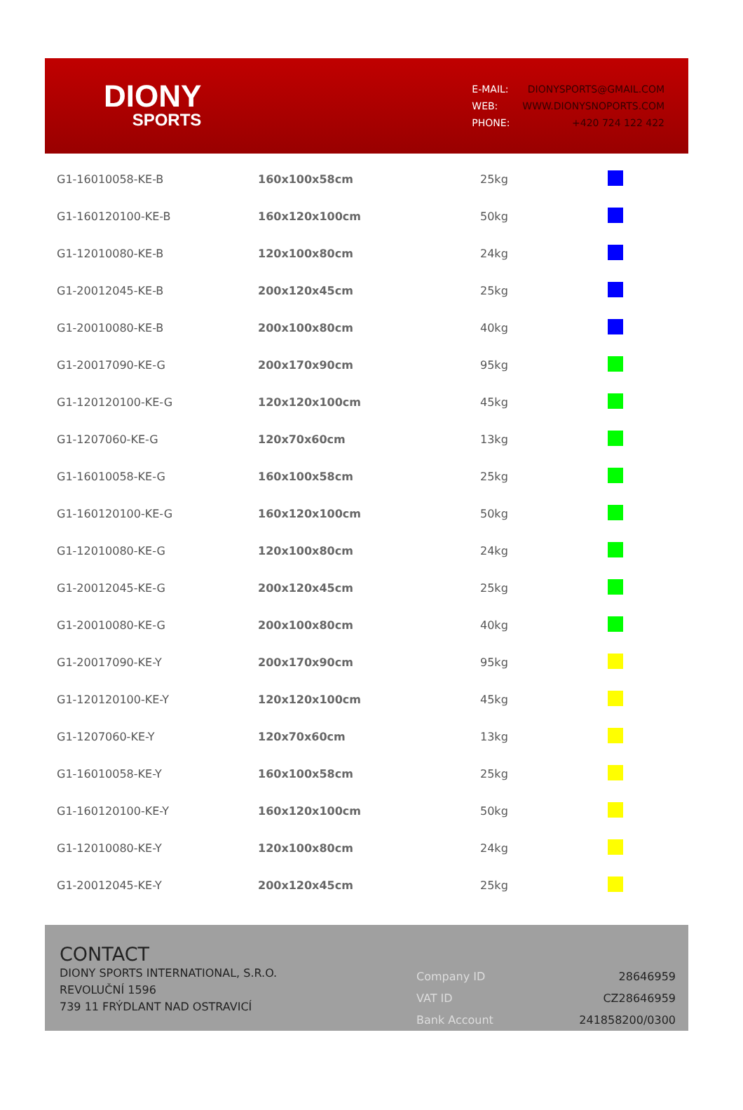DIONY
SPORTS
| E-MAIL: | DIONYSPORTS@GMAIL.COM |
| WEB: | WWW.DIONYSNOPORTS.COM |
| PHONE: | +420 724 122 422 |
| G1-16010058-KE-B | 160x100x58cm | 25kg | |
| G1-160120100-KE-B | 160x120x100cm | 50kg | |
| G1-12010080-KE-B | 120x100x80cm | 24kg | |
| G1-20012045-KE-B | 200x120x45cm | 25kg | |
| G1-20010080-KE-B | 200x100x80cm | 40kg | |
| G1-20017090-KE-G | 200x170x90cm | 95kg | |
| G1-120120100-KE-G | 120x120x100cm | 45kg | |
| G1-1207060-KE-G | 120x70x60cm | 13kg | |
| G1-16010058-KE-G | 160x100x58cm | 25kg | |
| G1-160120100-KE-G | 160x120x100cm | 50kg | |
| G1-12010080-KE-G | 120x100x80cm | 24kg | |
| G1-20012045-KE-G | 200x120x45cm | 25kg | |
| G1-20010080-KE-G | 200x100x80cm | 40kg | |
| G1-20017090-KE-Y | 200x170x90cm | 95kg | |
| G1-120120100-KE-Y | 120x120x100cm | 45kg | |
| G1-1207060-KE-Y | 120x70x60cm | 13kg | |
| G1-16010058-KE-Y | 160x100x58cm | 25kg | |
| G1-160120100-KE-Y | 160x120x100cm | 50kg | |
| G1-12010080-KE-Y | 120x100x80cm | 24kg | |
| G1-20012045-KE-Y | 200x120x45cm | 25kg | |
CONTACT
DIONY SPORTS INTERNATIONAL, S.R.O.
REVOLUČNÍ 1596
739 11 FRÝDLANT NAD OSTRAVICÍ
| Company ID | 28646959 |
| VAT ID | CZ28646959 |
| Bank Account | 241858200/0300 |